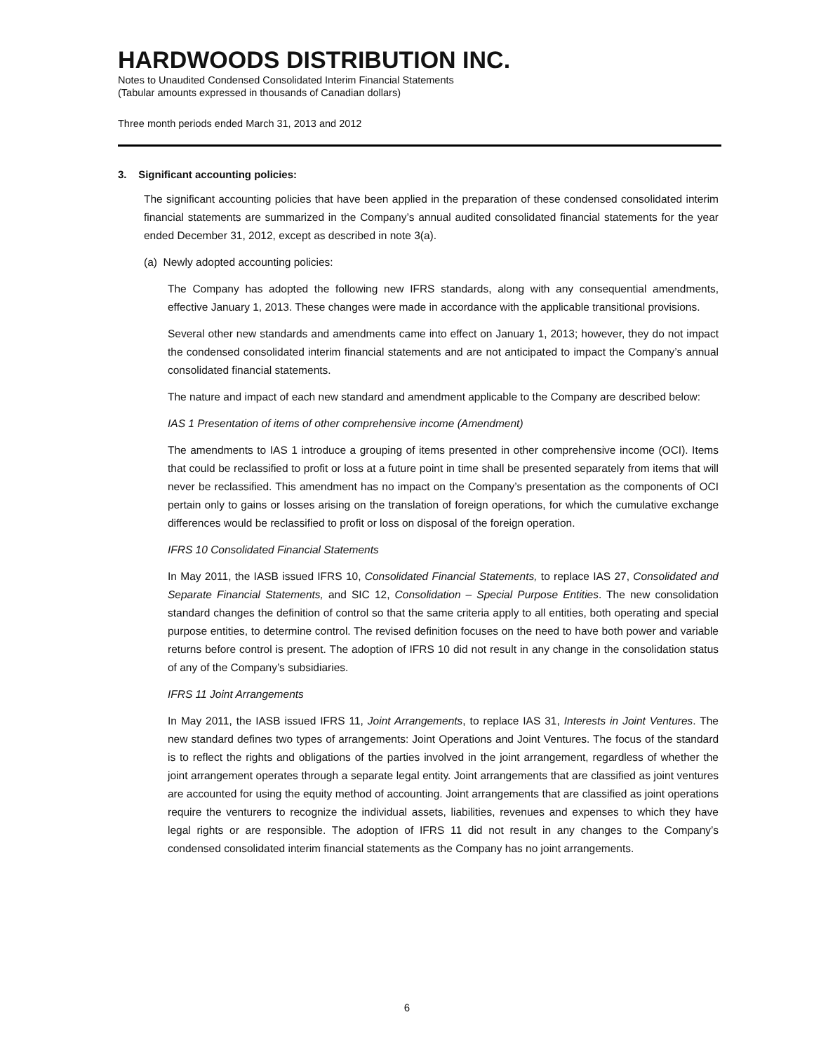HARDWOODS DISTRIBUTION INC.
Notes to Unaudited Condensed Consolidated Interim Financial Statements
(Tabular amounts expressed in thousands of Canadian dollars)
Three month periods ended March 31, 2013 and 2012
3. Significant accounting policies:
The significant accounting policies that have been applied in the preparation of these condensed consolidated interim financial statements are summarized in the Company’s annual audited consolidated financial statements for the year ended December 31, 2012, except as described in note 3(a).
(a) Newly adopted accounting policies:
The Company has adopted the following new IFRS standards, along with any consequential amendments, effective January 1, 2013. These changes were made in accordance with the applicable transitional provisions.
Several other new standards and amendments came into effect on January 1, 2013; however, they do not impact the condensed consolidated interim financial statements and are not anticipated to impact the Company’s annual consolidated financial statements.
The nature and impact of each new standard and amendment applicable to the Company are described below:
IAS 1 Presentation of items of other comprehensive income (Amendment)
The amendments to IAS 1 introduce a grouping of items presented in other comprehensive income (OCI). Items that could be reclassified to profit or loss at a future point in time shall be presented separately from items that will never be reclassified. This amendment has no impact on the Company’s presentation as the components of OCI pertain only to gains or losses arising on the translation of foreign operations, for which the cumulative exchange differences would be reclassified to profit or loss on disposal of the foreign operation.
IFRS 10 Consolidated Financial Statements
In May 2011, the IASB issued IFRS 10, Consolidated Financial Statements, to replace IAS 27, Consolidated and Separate Financial Statements, and SIC 12, Consolidation – Special Purpose Entities. The new consolidation standard changes the definition of control so that the same criteria apply to all entities, both operating and special purpose entities, to determine control. The revised definition focuses on the need to have both power and variable returns before control is present. The adoption of IFRS 10 did not result in any change in the consolidation status of any of the Company’s subsidiaries.
IFRS 11 Joint Arrangements
In May 2011, the IASB issued IFRS 11, Joint Arrangements, to replace IAS 31, Interests in Joint Ventures. The new standard defines two types of arrangements: Joint Operations and Joint Ventures. The focus of the standard is to reflect the rights and obligations of the parties involved in the joint arrangement, regardless of whether the joint arrangement operates through a separate legal entity. Joint arrangements that are classified as joint ventures are accounted for using the equity method of accounting. Joint arrangements that are classified as joint operations require the venturers to recognize the individual assets, liabilities, revenues and expenses to which they have legal rights or are responsible. The adoption of IFRS 11 did not result in any changes to the Company’s condensed consolidated interim financial statements as the Company has no joint arrangements.
6